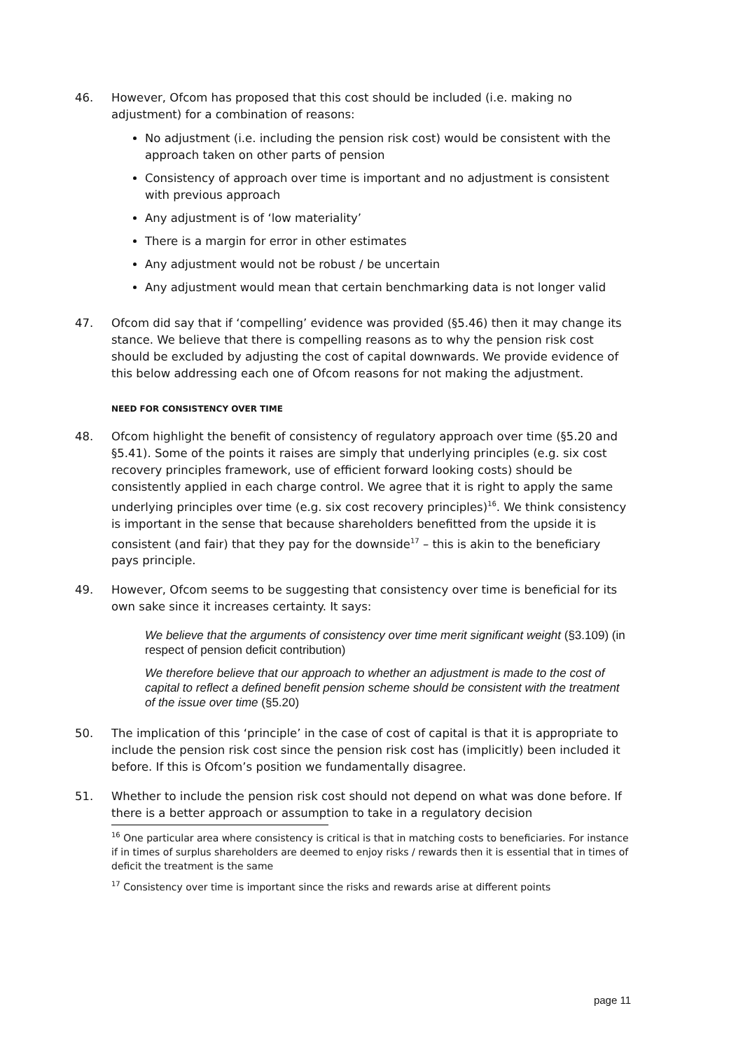46. However, Ofcom has proposed that this cost should be included (i.e. making no adjustment) for a combination of reasons:
No adjustment (i.e. including the pension risk cost) would be consistent with the approach taken on other parts of pension
Consistency of approach over time is important and no adjustment is consistent with previous approach
Any adjustment is of ‘low materiality’
There is a margin for error in other estimates
Any adjustment would not be robust / be uncertain
Any adjustment would mean that certain benchmarking data is not longer valid
47. Ofcom did say that if ‘compelling’ evidence was provided (§5.46) then it may change its stance. We believe that there is compelling reasons as to why the pension risk cost should be excluded by adjusting the cost of capital downwards. We provide evidence of this below addressing each one of Ofcom reasons for not making the adjustment.
NEED FOR CONSISTENCY OVER TIME
48. Ofcom highlight the benefit of consistency of regulatory approach over time (§5.20 and §5.41). Some of the points it raises are simply that underlying principles (e.g. six cost recovery principles framework, use of efficient forward looking costs) should be consistently applied in each charge control. We agree that it is right to apply the same underlying principles over time (e.g. six cost recovery principles)<sup>16</sup>. We think consistency is important in the sense that because shareholders benefitted from the upside it is consistent (and fair) that they pay for the downside<sup>17</sup> – this is akin to the beneficiary pays principle.
49. However, Ofcom seems to be suggesting that consistency over time is beneficial for its own sake since it increases certainty. It says:
We believe that the arguments of consistency over time merit significant weight (§3.109) (in respect of pension deficit contribution)
We therefore believe that our approach to whether an adjustment is made to the cost of capital to reflect a defined benefit pension scheme should be consistent with the treatment of the issue over time (§5.20)
50. The implication of this ‘principle’ in the case of cost of capital is that it is appropriate to include the pension risk cost since the pension risk cost has (implicitly) been included it before. If this is Ofcom’s position we fundamentally disagree.
51. Whether to include the pension risk cost should not depend on what was done before. If there is a better approach or assumption to take in a regulatory decision
<sup>16</sup> One particular area where consistency is critical is that in matching costs to beneficiaries. For instance if in times of surplus shareholders are deemed to enjoy risks / rewards then it is essential that in times of deficit the treatment is the same
<sup>17</sup> Consistency over time is important since the risks and rewards arise at different points
page 11